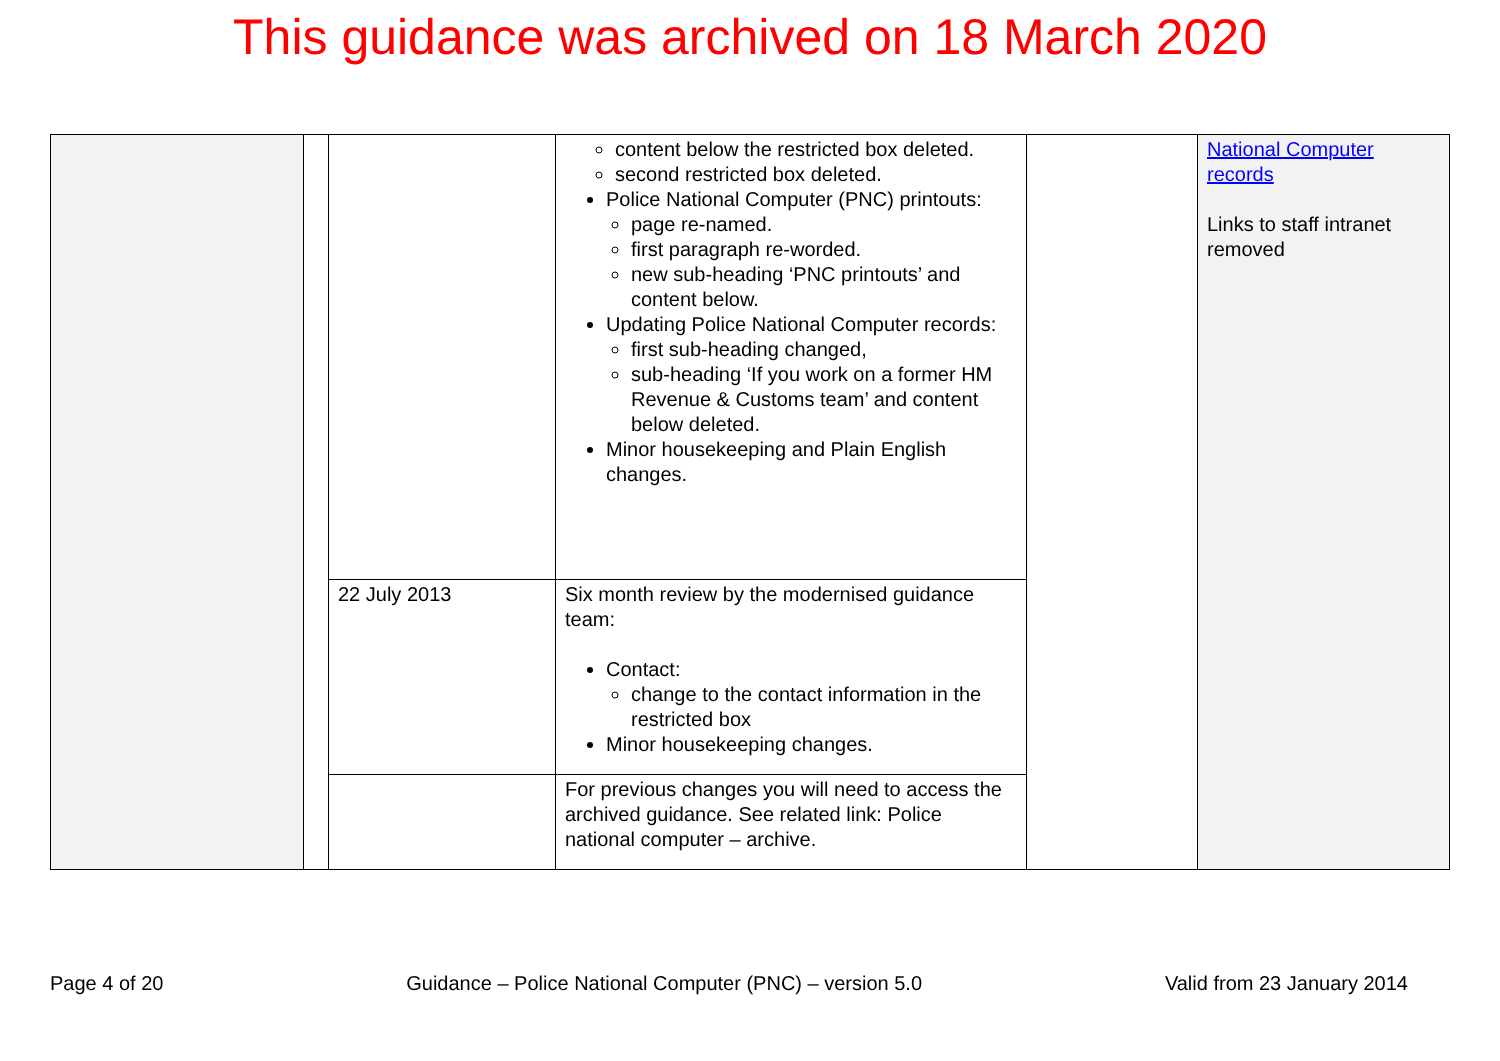This guidance was archived on 18 March 2020
| | | | content below the restricted box deleted. second restricted box deleted. Police National Computer (PNC) printouts: page re-named. first paragraph re-worded. new sub-heading ‘PNC printouts’ and content below. Updating Police National Computer records: first sub-heading changed, sub-heading ‘If you work on a former HM Revenue & Customs team’ and content below deleted. Minor housekeeping and Plain English changes. | | National Computer records Links to staff intranet removed |
| | | 22 July 2013 | Six month review by the modernised guidance team: Contact: change to the contact information in the restricted box Minor housekeeping changes. | | |
| | | | For previous changes you will need to access the archived guidance. See related link: Police national computer – archive. | | |
Page 4 of 20 Guidance – Police National Computer (PNC) – version 5.0 Valid from 23 January 2014